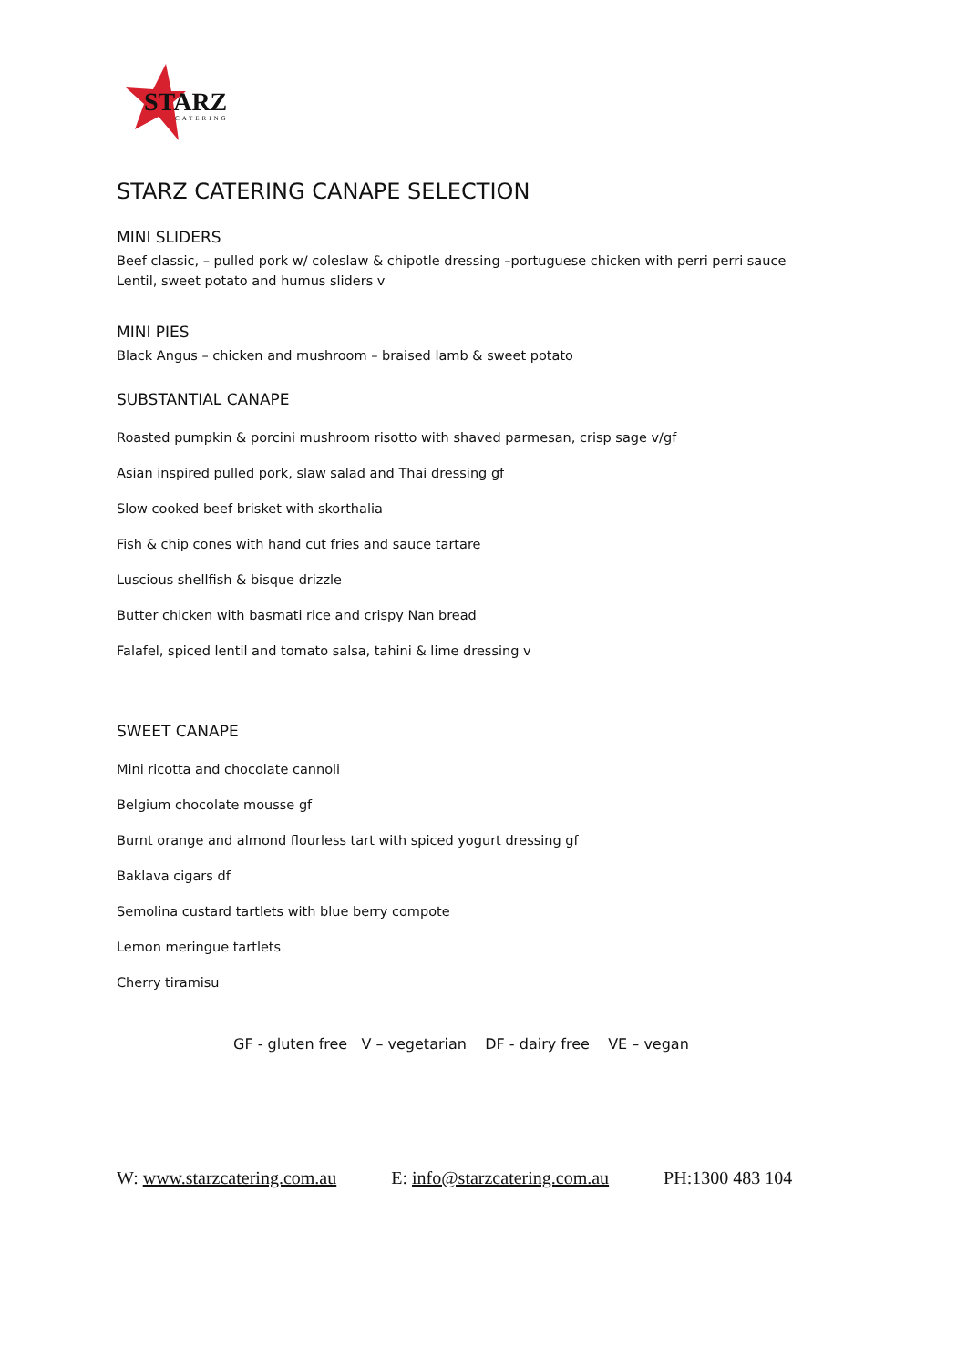STARZ
CATERING
STARZ CATERING CANAPE SELECTION
MINI SLIDERS
Beef classic, – pulled pork w/ coleslaw & chipotle dressing –portuguese chicken with perri perri sauce
Lentil, sweet potato and humus sliders v
MINI PIES
Black Angus – chicken and mushroom – braised lamb & sweet potato
SUBSTANTIAL CANAPE
Roasted pumpkin & porcini mushroom risotto with shaved parmesan, crisp sage v/gf
Asian inspired pulled pork, slaw salad and Thai dressing gf
Slow cooked beef brisket with skorthalia
Fish & chip cones with hand cut fries and sauce tartare
Luscious shellfish & bisque drizzle
Butter chicken with basmati rice and crispy Nan bread
Falafel, spiced lentil and tomato salsa, tahini & lime dressing v
SWEET CANAPE
Mini ricotta and chocolate cannoli
Belgium chocolate mousse gf
Burnt orange and almond flourless tart with spiced yogurt dressing gf
Baklava cigars df
Semolina custard tartlets with blue berry compote
Lemon meringue tartlets
Cherry tiramisu
GF - gluten free V – vegetarian DF - dairy free VE – vegan
W: www.starzcatering.com.au E: info@starzcatering.com.au PH:1300 483 104